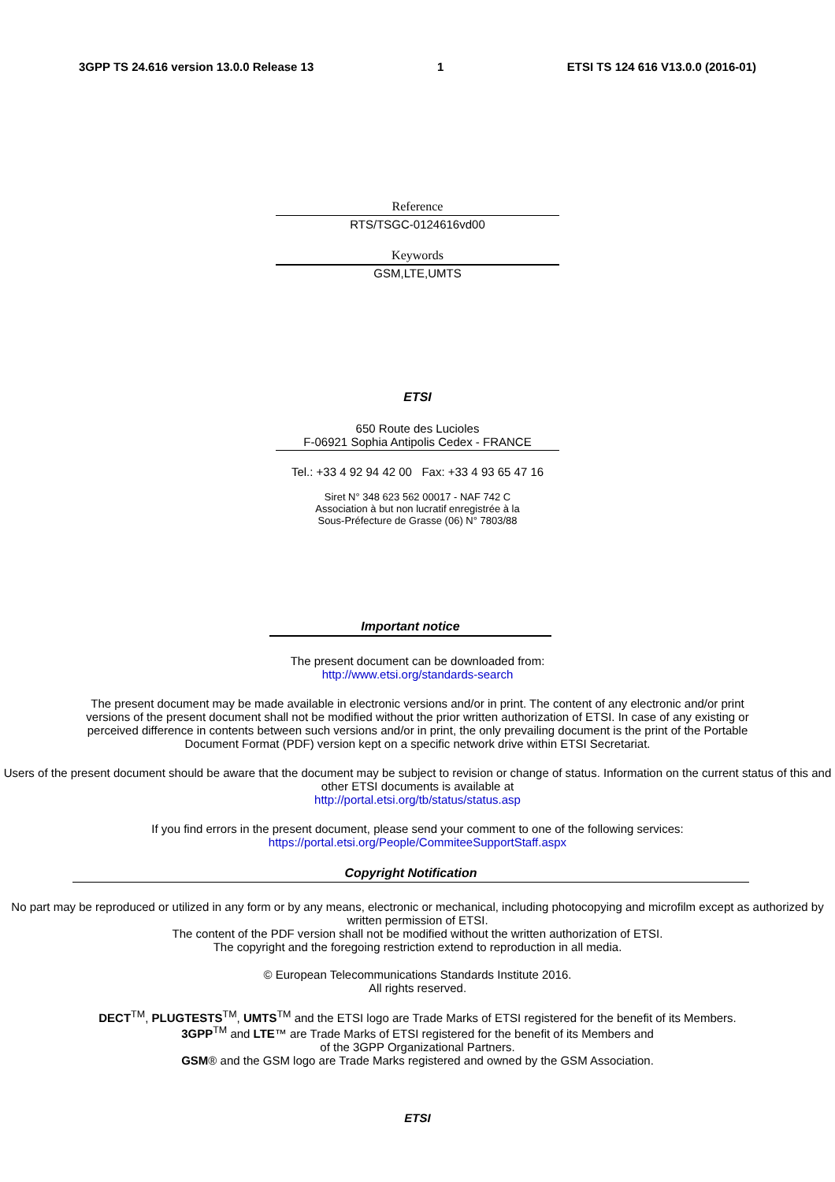3GPP TS 24.616 version 13.0.0 Release 13 1 ETSI TS 124 616 V13.0.0 (2016-01)
Reference
RTS/TSGC-0124616vd00
Keywords
GSM,LTE,UMTS
ETSI
650 Route des Lucioles
F-06921 Sophia Antipolis Cedex - FRANCE
Tel.: +33 4 92 94 42 00 Fax: +33 4 93 65 47 16
Siret N° 348 623 562 00017 - NAF 742 C
Association à but non lucratif enregistrée à la
Sous-Préfecture de Grasse (06) N° 7803/88
Important notice
The present document can be downloaded from:
http://www.etsi.org/standards-search
The present document may be made available in electronic versions and/or in print. The content of any electronic and/or print versions of the present document shall not be modified without the prior written authorization of ETSI. In case of any existing or perceived difference in contents between such versions and/or in print, the only prevailing document is the print of the Portable Document Format (PDF) version kept on a specific network drive within ETSI Secretariat.
Users of the present document should be aware that the document may be subject to revision or change of status. Information on the current status of this and other ETSI documents is available at
http://portal.etsi.org/tb/status/status.asp
If you find errors in the present document, please send your comment to one of the following services:
https://portal.etsi.org/People/CommiteeSupportStaff.aspx
Copyright Notification
No part may be reproduced or utilized in any form or by any means, electronic or mechanical, including photocopying and microfilm except as authorized by written permission of ETSI.
The content of the PDF version shall not be modified without the written authorization of ETSI.
The copyright and the foregoing restriction extend to reproduction in all media.
© European Telecommunications Standards Institute 2016.
All rights reserved.
DECT<sup>TM</sup>, PLUGTESTS<sup>TM</sup>, UMTS<sup>TM</sup> and the ETSI logo are Trade Marks of ETSI registered for the benefit of its Members.
3GPP<sup>TM</sup> and LTE™ are Trade Marks of ETSI registered for the benefit of its Members and
of the 3GPP Organizational Partners.
GSM® and the GSM logo are Trade Marks registered and owned by the GSM Association.
ETSI